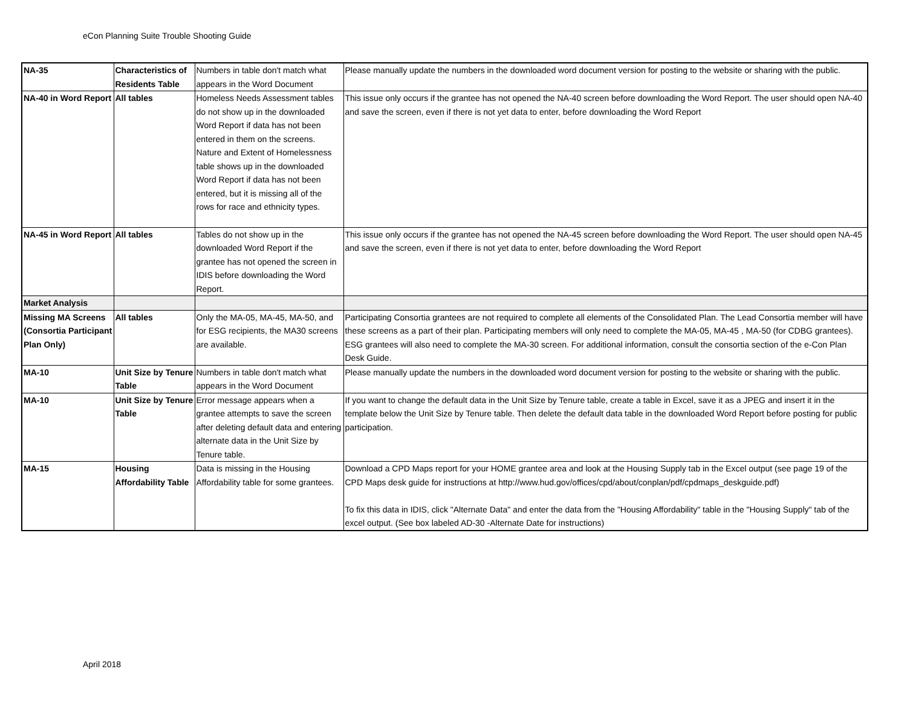eCon Planning Suite Trouble Shooting Guide
| NA-35 | Characteristics of Residents Table | Numbers in table don't match what appears in the Word Document | Please manually update the numbers in the downloaded word document version for posting to the website or sharing with the public. |
| NA-40 in Word Report | All tables | Homeless Needs Assessment tables do not show up in the downloaded Word Report if data has not been entered in them on the screens. Nature and Extent of Homelessness table shows up in the downloaded Word Report if data has not been entered, but it is missing all of the rows for race and ethnicity types. | This issue only occurs if the grantee has not opened the NA-40 screen before downloading the Word Report. The user should open NA-40 and save the screen, even if there is not yet data to enter, before downloading the Word Report |
| NA-45 in Word Report | All tables | Tables do not show up in the downloaded Word Report if the grantee has not opened the screen in IDIS before downloading the Word Report. | This issue only occurs if the grantee has not opened the NA-45 screen before downloading the Word Report. The user should open NA-45 and save the screen, even if there is not yet data to enter, before downloading the Word Report |
| Market Analysis | | | |
| Missing MA Screens (Consortia Participant Plan Only) | All tables | Only the MA-05, MA-45, MA-50, and for ESG recipients, the MA30 screens are available. | Participating Consortia grantees are not required to complete all elements of the Consolidated Plan. The Lead Consortia member will have these screens as a part of their plan. Participating members will only need to complete the MA-05, MA-45 , MA-50 (for CDBG grantees). ESG grantees will also need to complete the MA-30 screen. For additional information, consult the consortia section of the e-Con Plan Desk Guide. |
| MA-10 | Unit Size by Tenure Table | Numbers in table don't match what appears in the Word Document | Please manually update the numbers in the downloaded word document version for posting to the website or sharing with the public. |
| MA-10 | Unit Size by Tenure Table | Error message appears when a grantee attempts to save the screen after deleting default data and entering alternate data in the Unit Size by Tenure table. | If you want to change the default data in the Unit Size by Tenure table, create a table in Excel, save it as a JPEG and insert it in the template below the Unit Size by Tenure table. Then delete the default data table in the downloaded Word Report before posting for public participation. |
| MA-15 | Housing Affordability Table | Data is missing in the Housing Affordability table for some grantees. | Download a CPD Maps report for your HOME grantee area and look at the Housing Supply tab in the Excel output (see page 19 of the CPD Maps desk guide for instructions at http://www.hud.gov/offices/cpd/about/conplan/pdf/cpdmaps_deskguide.pdf) To fix this data in IDIS, click "Alternate Data" and enter the data from the "Housing Affordability" table in the "Housing Supply" tab of the excel output. (See box labeled AD-30 -Alternate Date for instructions) |
April 2018